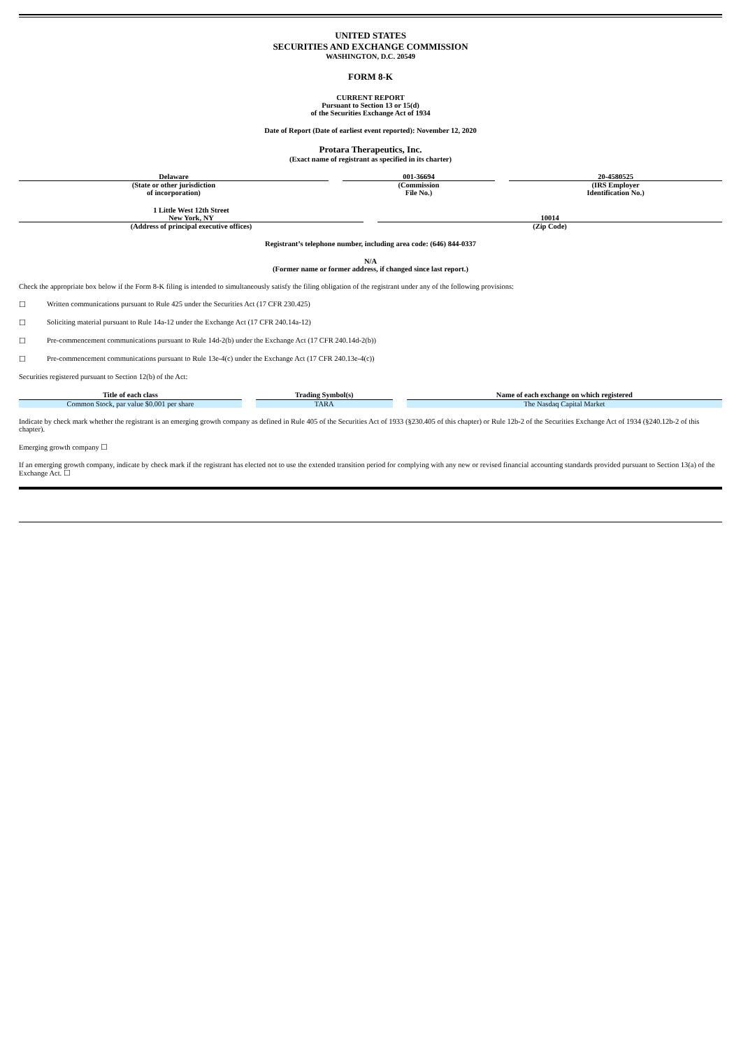UNITED STATES
SECURITIES AND EXCHANGE COMMISSION
WASHINGTON, D.C. 20549
FORM 8-K
CURRENT REPORT
Pursuant to Section 13 or 15(d)
of the Securities Exchange Act of 1934
Date of Report (Date of earliest event reported): November 12, 2020
Protara Therapeutics, Inc.
(Exact name of registrant as specified in its charter)
| Delaware | 001-36694 | 20-4580525 |
| (State or other jurisdiction of incorporation) | (Commission File No.) | (IRS Employer Identification No.) |
| 1 Little West 12th Street New York, NY | 10014 |
| (Address of principal executive offices) | (Zip Code) |
Registrant’s telephone number, including area code: (646) 844-0337
N/A
(Former name or former address, if changed since last report.)
Check the appropriate box below if the Form 8-K filing is intended to simultaneously satisfy the filing obligation of the registrant under any of the following provisions:
☐ Written communications pursuant to Rule 425 under the Securities Act (17 CFR 230.425)
☐ Soliciting material pursuant to Rule 14a-12 under the Exchange Act (17 CFR 240.14a-12)
☐ Pre-commencement communications pursuant to Rule 14d-2(b) under the Exchange Act (17 CFR 240.14d-2(b))
☐ Pre-commencement communications pursuant to Rule 13e-4(c) under the Exchange Act (17 CFR 240.13e-4(c))
Securities registered pursuant to Section 12(b) of the Act:
| Title of each class | Trading Symbol(s) | Name of each exchange on which registered |
| --- | --- | --- |
| Common Stock, par value $0.001 per share | TARA | The Nasdaq Capital Market |
Indicate by check mark whether the registrant is an emerging growth company as defined in Rule 405 of the Securities Act of 1933 (§230.405 of this chapter) or Rule 12b-2 of the Securities Exchange Act of 1934 (§240.12b-2 of this chapter).
Emerging growth company ☐
If an emerging growth company, indicate by check mark if the registrant has elected not to use the extended transition period for complying with any new or revised financial accounting standards provided pursuant to Section 13(a) of the Exchange Act. ☐